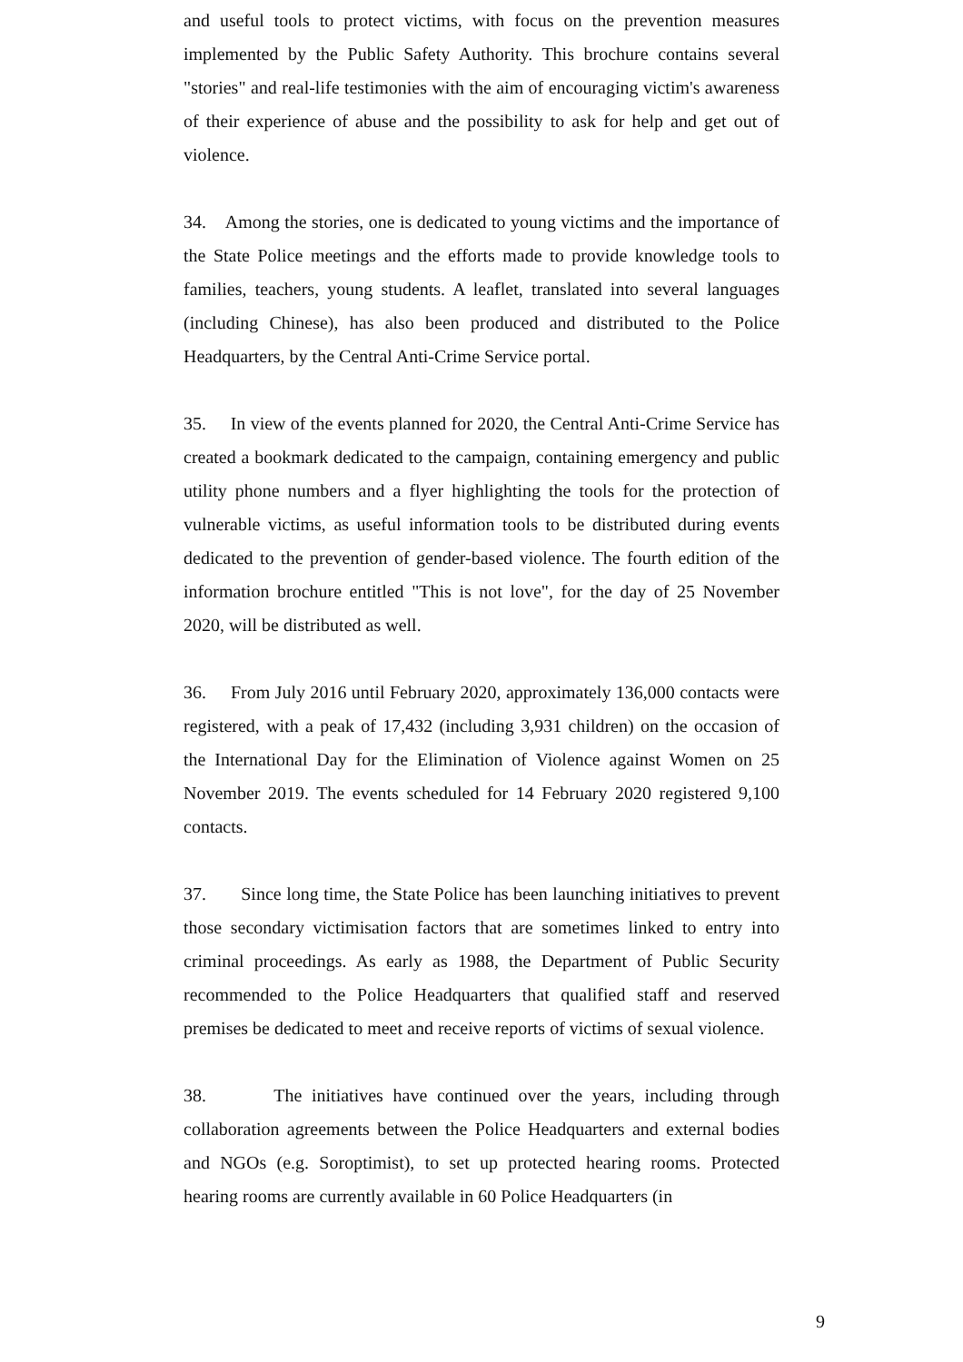and useful tools to protect victims, with focus on the prevention measures implemented by the Public Safety Authority. This brochure contains several "stories" and real-life testimonies with the aim of encouraging victim's awareness of their experience of abuse and the possibility to ask for help and get out of violence.
34. Among the stories, one is dedicated to young victims and the importance of the State Police meetings and the efforts made to provide knowledge tools to families, teachers, young students. A leaflet, translated into several languages (including Chinese), has also been produced and distributed to the Police Headquarters, by the Central Anti-Crime Service portal.
35. In view of the events planned for 2020, the Central Anti-Crime Service has created a bookmark dedicated to the campaign, containing emergency and public utility phone numbers and a flyer highlighting the tools for the protection of vulnerable victims, as useful information tools to be distributed during events dedicated to the prevention of gender-based violence. The fourth edition of the information brochure entitled "This is not love", for the day of 25 November 2020, will be distributed as well.
36. From July 2016 until February 2020, approximately 136,000 contacts were registered, with a peak of 17,432 (including 3,931 children) on the occasion of the International Day for the Elimination of Violence against Women on 25 November 2019. The events scheduled for 14 February 2020 registered 9,100 contacts.
37. Since long time, the State Police has been launching initiatives to prevent those secondary victimisation factors that are sometimes linked to entry into criminal proceedings. As early as 1988, the Department of Public Security recommended to the Police Headquarters that qualified staff and reserved premises be dedicated to meet and receive reports of victims of sexual violence.
38. The initiatives have continued over the years, including through collaboration agreements between the Police Headquarters and external bodies and NGOs (e.g. Soroptimist), to set up protected hearing rooms. Protected hearing rooms are currently available in 60 Police Headquarters (in
9